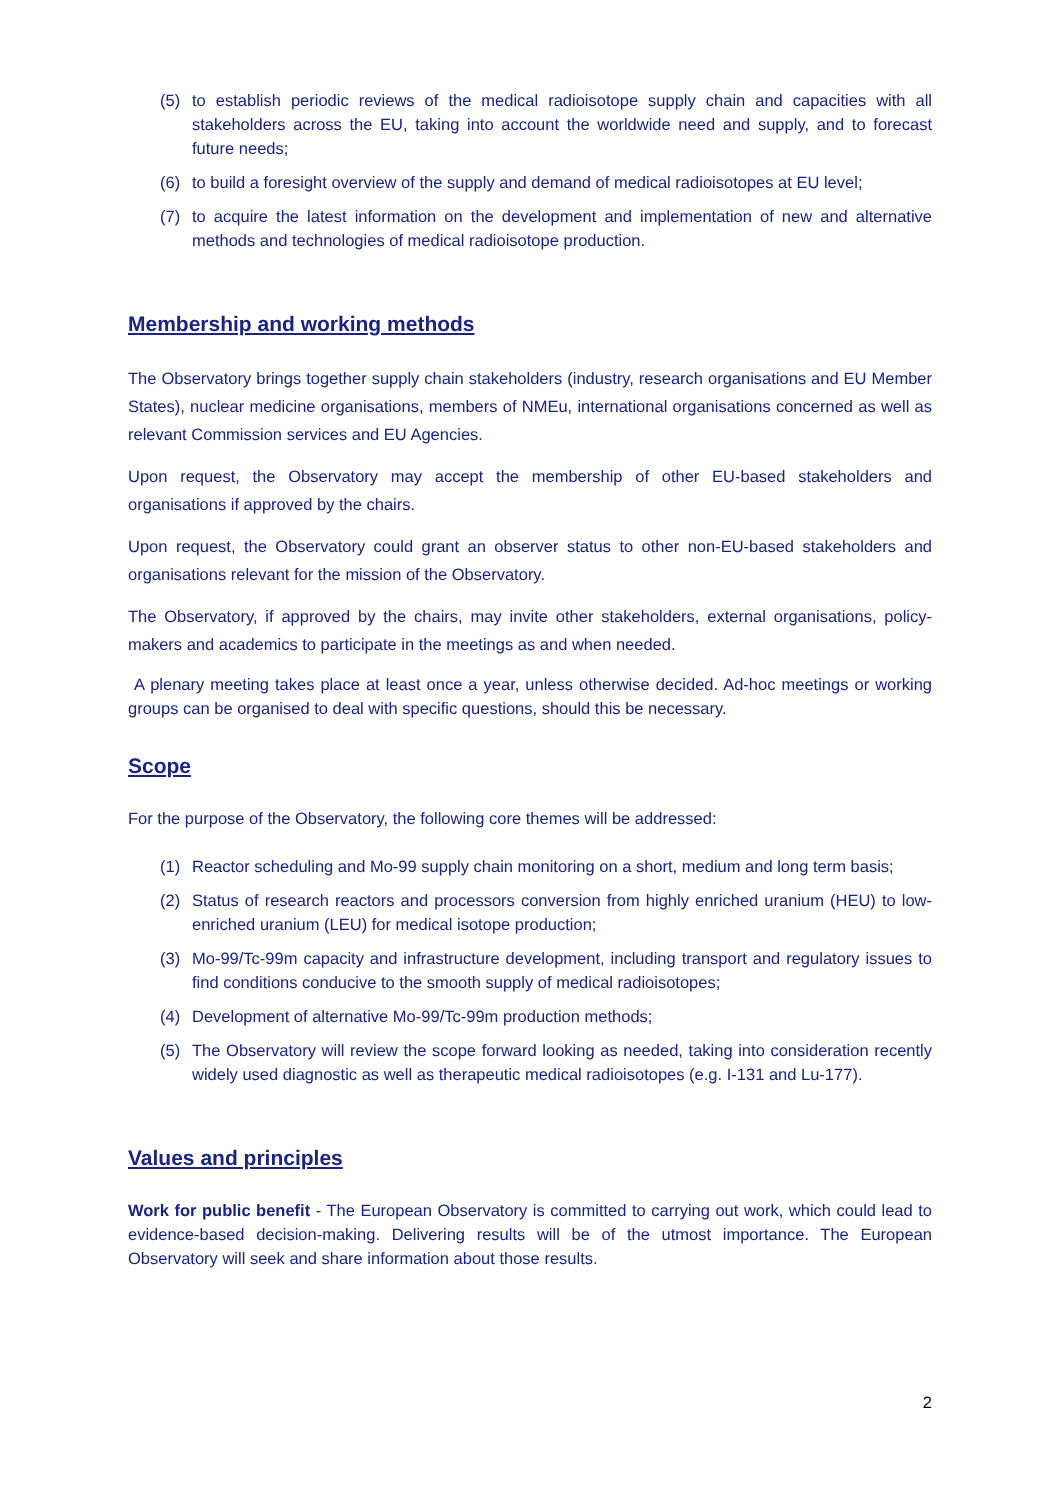(5) to establish periodic reviews of the medical radioisotope supply chain and capacities with all stakeholders across the EU, taking into account the worldwide need and supply, and to forecast future needs;
(6) to build a foresight overview of the supply and demand of medical radioisotopes at EU level;
(7) to acquire the latest information on the development and implementation of new and alternative methods and technologies of medical radioisotope production.
Membership and working methods
The Observatory brings together supply chain stakeholders (industry, research organisations and EU Member States), nuclear medicine organisations, members of NMEu, international organisations concerned as well as relevant Commission services and EU Agencies.
Upon request, the Observatory may accept the membership of other EU-based stakeholders and organisations if approved by the chairs.
Upon request, the Observatory could grant an observer status to other non-EU-based stakeholders and organisations relevant for the mission of the Observatory.
The Observatory, if approved by the chairs, may invite other stakeholders, external organisations, policy-makers and academics to participate in the meetings as and when needed.
A plenary meeting takes place at least once a year, unless otherwise decided. Ad-hoc meetings or working groups can be organised to deal with specific questions, should this be necessary.
Scope
For the purpose of the Observatory, the following core themes will be addressed:
(1) Reactor scheduling and Mo-99 supply chain monitoring on a short, medium and long term basis;
(2) Status of research reactors and processors conversion from highly enriched uranium (HEU) to low-enriched uranium (LEU) for medical isotope production;
(3) Mo-99/Tc-99m capacity and infrastructure development, including transport and regulatory issues to find conditions conducive to the smooth supply of medical radioisotopes;
(4) Development of alternative Mo-99/Tc-99m production methods;
(5) The Observatory will review the scope forward looking as needed, taking into consideration recently widely used diagnostic as well as therapeutic medical radioisotopes (e.g. I-131 and Lu-177).
Values and principles
Work for public benefit - The European Observatory is committed to carrying out work, which could lead to evidence-based decision-making. Delivering results will be of the utmost importance. The European Observatory will seek and share information about those results.
2